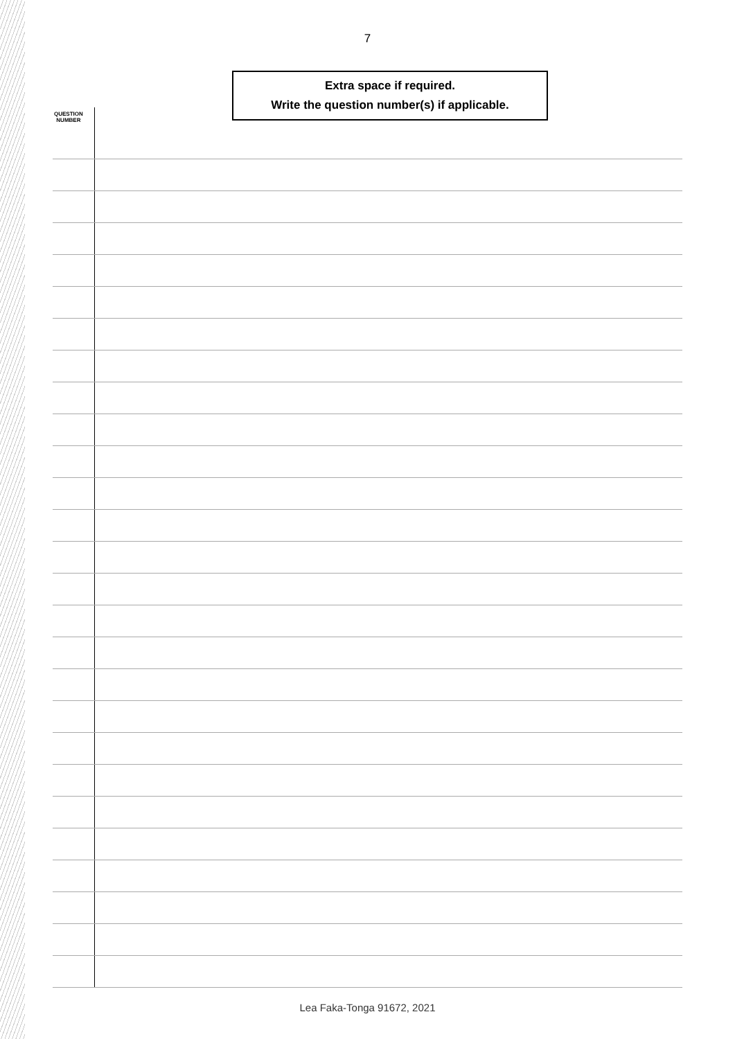7
Extra space if required.
Write the question number(s) if applicable.
QUESTION
NUMBER
Lea Faka-Tonga 91672, 2021